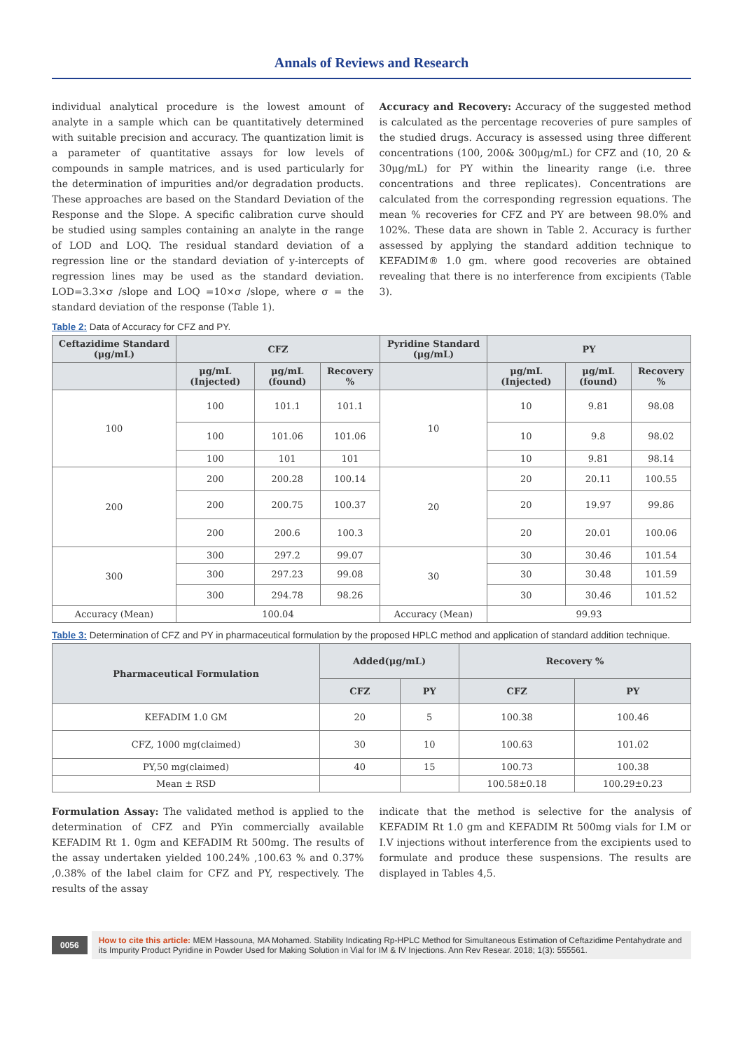Annals of Reviews and Research
individual analytical procedure is the lowest amount of analyte in a sample which can be quantitatively determined with suitable precision and accuracy. The quantization limit is a parameter of quantitative assays for low levels of compounds in sample matrices, and is used particularly for the determination of impurities and/or degradation products. These approaches are based on the Standard Deviation of the Response and the Slope. A specific calibration curve should be studied using samples containing an analyte in the range of LOD and LOQ. The residual standard deviation of a regression line or the standard deviation of y-intercepts of regression lines may be used as the standard deviation. LOD=3.3×σ /slope and LOQ =10×σ /slope, where σ = the standard deviation of the response (Table 1).
Accuracy and Recovery: Accuracy of the suggested method is calculated as the percentage recoveries of pure samples of the studied drugs. Accuracy is assessed using three different concentrations (100, 200& 300μg/mL) for CFZ and (10, 20 & 30μg/mL) for PY within the linearity range (i.e. three concentrations and three replicates). Concentrations are calculated from the corresponding regression equations. The mean % recoveries for CFZ and PY are between 98.0% and 102%. These data are shown in Table 2. Accuracy is further assessed by applying the standard addition technique to KEFADIM® 1.0 gm. where good recoveries are obtained revealing that there is no interference from excipients (Table 3).
Table 2: Data of Accuracy for CFZ and PY.
| Ceftazidime Standard (μg/mL) | CFZ | | | Pyridine Standard (μg/mL) | PY | | |
| --- | --- | --- | --- | --- | --- | --- | --- |
| | μg/mL (Injected) | μg/mL (found) | Recovery % | | μg/mL (Injected) | μg/mL (found) | Recovery % |
| 100 | 100 | 101.1 | 101.1 | 10 | 10 | 9.81 | 98.08 |
| | 100 | 101.06 | 101.06 | | 10 | 9.8 | 98.02 |
| | 100 | 101 | 101 | | 10 | 9.81 | 98.14 |
| 200 | 200 | 200.28 | 100.14 | 20 | 20 | 20.11 | 100.55 |
| | 200 | 200.75 | 100.37 | | 20 | 19.97 | 99.86 |
| | 200 | 200.6 | 100.3 | | 20 | 20.01 | 100.06 |
| 300 | 300 | 297.2 | 99.07 | 30 | 30 | 30.46 | 101.54 |
| | 300 | 297.23 | 99.08 | | 30 | 30.48 | 101.59 |
| | 300 | 294.78 | 98.26 | | 30 | 30.46 | 101.52 |
| Accuracy (Mean) | 100.04 | | | Accuracy (Mean) | 99.93 | | |
Table 3: Determination of CFZ and PY in pharmaceutical formulation by the proposed HPLC method and application of standard addition technique.
| Pharmaceutical Formulation | Added(μg/mL) | | Recovery % | |
| --- | --- | --- | --- | --- |
| | CFZ | PY | CFZ | PY |
| KEFADIM 1.0 GM | 20 | 5 | 100.38 | 100.46 |
| CFZ, 1000 mg(claimed) | 30 | 10 | 100.63 | 101.02 |
| PY,50 mg(claimed) | 40 | 15 | 100.73 | 100.38 |
| Mean ± RSD | | | 100.58±0.18 | 100.29±0.23 |
Formulation Assay: The validated method is applied to the determination of CFZ and PYin commercially available KEFADIM Rt 1. 0gm and KEFADIM Rt 500mg. The results of the assay undertaken yielded 100.24% ,100.63 % and 0.37% ,0.38% of the label claim for CFZ and PY, respectively. The results of the assay
indicate that the method is selective for the analysis of KEFADIM Rt 1.0 gm and KEFADIM Rt 500mg vials for I.M or I.V injections without interference from the excipients used to formulate and produce these suspensions. The results are displayed in Tables 4,5.
0056
How to cite this article: MEM Hassouna, MA Mohamed. Stability Indicating Rp-HPLC Method for Simultaneous Estimation of Ceftazidime Pentahydrate and its Impurity Product Pyridine in Powder Used for Making Solution in Vial for IM & IV Injections. Ann Rev Resear. 2018; 1(3): 555561.